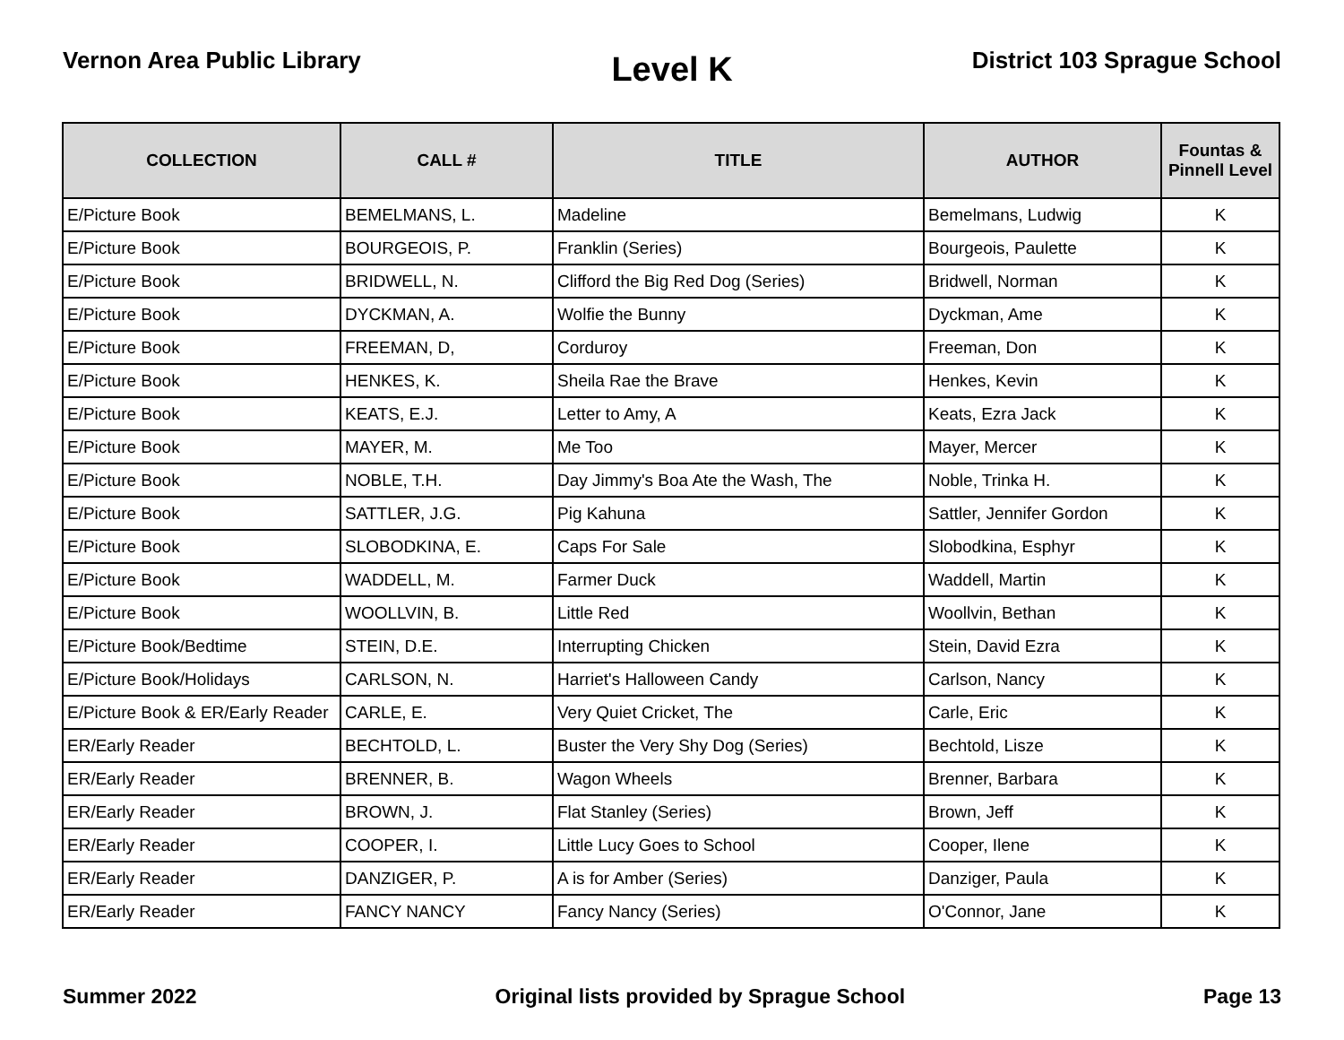Vernon Area Public Library
Level K
District 103 Sprague School
| COLLECTION | CALL # | TITLE | AUTHOR | Fountas & Pinnell Level |
| --- | --- | --- | --- | --- |
| E/Picture Book | BEMELMANS, L. | Madeline | Bemelmans, Ludwig | K |
| E/Picture Book | BOURGEOIS, P. | Franklin (Series) | Bourgeois, Paulette | K |
| E/Picture Book | BRIDWELL, N. | Clifford the Big Red Dog (Series) | Bridwell, Norman | K |
| E/Picture Book | DYCKMAN, A. | Wolfie the Bunny | Dyckman, Ame | K |
| E/Picture Book | FREEMAN, D, | Corduroy | Freeman, Don | K |
| E/Picture Book | HENKES, K. | Sheila Rae the Brave | Henkes, Kevin | K |
| E/Picture Book | KEATS, E.J. | Letter to Amy, A | Keats, Ezra Jack | K |
| E/Picture Book | MAYER, M. | Me Too | Mayer, Mercer | K |
| E/Picture Book | NOBLE, T.H. | Day Jimmy's Boa Ate the Wash, The | Noble, Trinka H. | K |
| E/Picture Book | SATTLER, J.G. | Pig Kahuna | Sattler, Jennifer Gordon | K |
| E/Picture Book | SLOBODKINA, E. | Caps For Sale | Slobodkina, Esphyr | K |
| E/Picture Book | WADDELL, M. | Farmer Duck | Waddell, Martin | K |
| E/Picture Book | WOOLLVIN, B. | Little Red | Woollvin, Bethan | K |
| E/Picture Book/Bedtime | STEIN, D.E. | Interrupting Chicken | Stein, David Ezra | K |
| E/Picture Book/Holidays | CARLSON, N. | Harriet's Halloween Candy | Carlson, Nancy | K |
| E/Picture Book & ER/Early Reader | CARLE, E. | Very Quiet Cricket, The | Carle, Eric | K |
| ER/Early Reader | BECHTOLD, L. | Buster the Very Shy Dog (Series) | Bechtold, Lisze | K |
| ER/Early Reader | BRENNER, B. | Wagon Wheels | Brenner, Barbara | K |
| ER/Early Reader | BROWN, J. | Flat Stanley (Series) | Brown, Jeff | K |
| ER/Early Reader | COOPER, I. | Little Lucy Goes to School | Cooper, Ilene | K |
| ER/Early Reader | DANZIGER, P. | A is for Amber (Series) | Danziger, Paula | K |
| ER/Early Reader | FANCY NANCY | Fancy Nancy (Series) | O'Connor, Jane | K |
Summer 2022 Original lists provided by Sprague School
Page 13